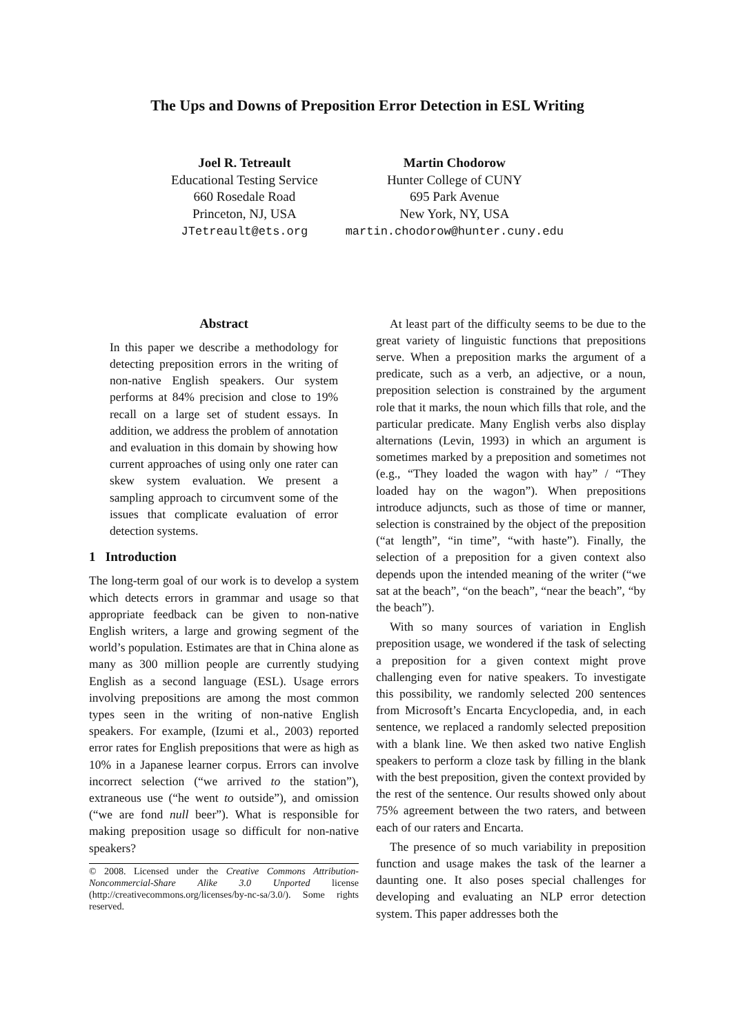The Ups and Downs of Preposition Error Detection in ESL Writing
Joel R. Tetreault
Educational Testing Service
660 Rosedale Road
Princeton, NJ, USA
JTetreault@ets.org
Martin Chodorow
Hunter College of CUNY
695 Park Avenue
New York, NY, USA
martin.chodorow@hunter.cuny.edu
Abstract
In this paper we describe a methodology for detecting preposition errors in the writing of non-native English speakers. Our system performs at 84% precision and close to 19% recall on a large set of student essays. In addition, we address the problem of annotation and evaluation in this domain by showing how current approaches of using only one rater can skew system evaluation. We present a sampling approach to circumvent some of the issues that complicate evaluation of error detection systems.
1 Introduction
The long-term goal of our work is to develop a system which detects errors in grammar and usage so that appropriate feedback can be given to non-native English writers, a large and growing segment of the world’s population. Estimates are that in China alone as many as 300 million people are currently studying English as a second language (ESL). Usage errors involving prepositions are among the most common types seen in the writing of non-native English speakers. For example, (Izumi et al., 2003) reported error rates for English prepositions that were as high as 10% in a Japanese learner corpus. Errors can involve incorrect selection (“we arrived to the station”), extraneous use (“he went to outside”), and omission (“we are fond null beer”). What is responsible for making preposition usage so difficult for non-native speakers?
© 2008. Licensed under the Creative Commons Attribution-Noncommercial-Share Alike 3.0 Unported license (http://creativecommons.org/licenses/by-nc-sa/3.0/). Some rights reserved.
At least part of the difficulty seems to be due to the great variety of linguistic functions that prepositions serve. When a preposition marks the argument of a predicate, such as a verb, an adjective, or a noun, preposition selection is constrained by the argument role that it marks, the noun which fills that role, and the particular predicate. Many English verbs also display alternations (Levin, 1993) in which an argument is sometimes marked by a preposition and sometimes not (e.g., “They loaded the wagon with hay” / “They loaded hay on the wagon”). When prepositions introduce adjuncts, such as those of time or manner, selection is constrained by the object of the preposition (“at length”, “in time”, “with haste”). Finally, the selection of a preposition for a given context also depends upon the intended meaning of the writer (“we sat at the beach”, “on the beach”, “near the beach”, “by the beach”).
With so many sources of variation in English preposition usage, we wondered if the task of selecting a preposition for a given context might prove challenging even for native speakers. To investigate this possibility, we randomly selected 200 sentences from Microsoft’s Encarta Encyclopedia, and, in each sentence, we replaced a randomly selected preposition with a blank line. We then asked two native English speakers to perform a cloze task by filling in the blank with the best preposition, given the context provided by the rest of the sentence. Our results showed only about 75% agreement between the two raters, and between each of our raters and Encarta.
The presence of so much variability in preposition function and usage makes the task of the learner a daunting one. It also poses special challenges for developing and evaluating an NLP error detection system. This paper addresses both the